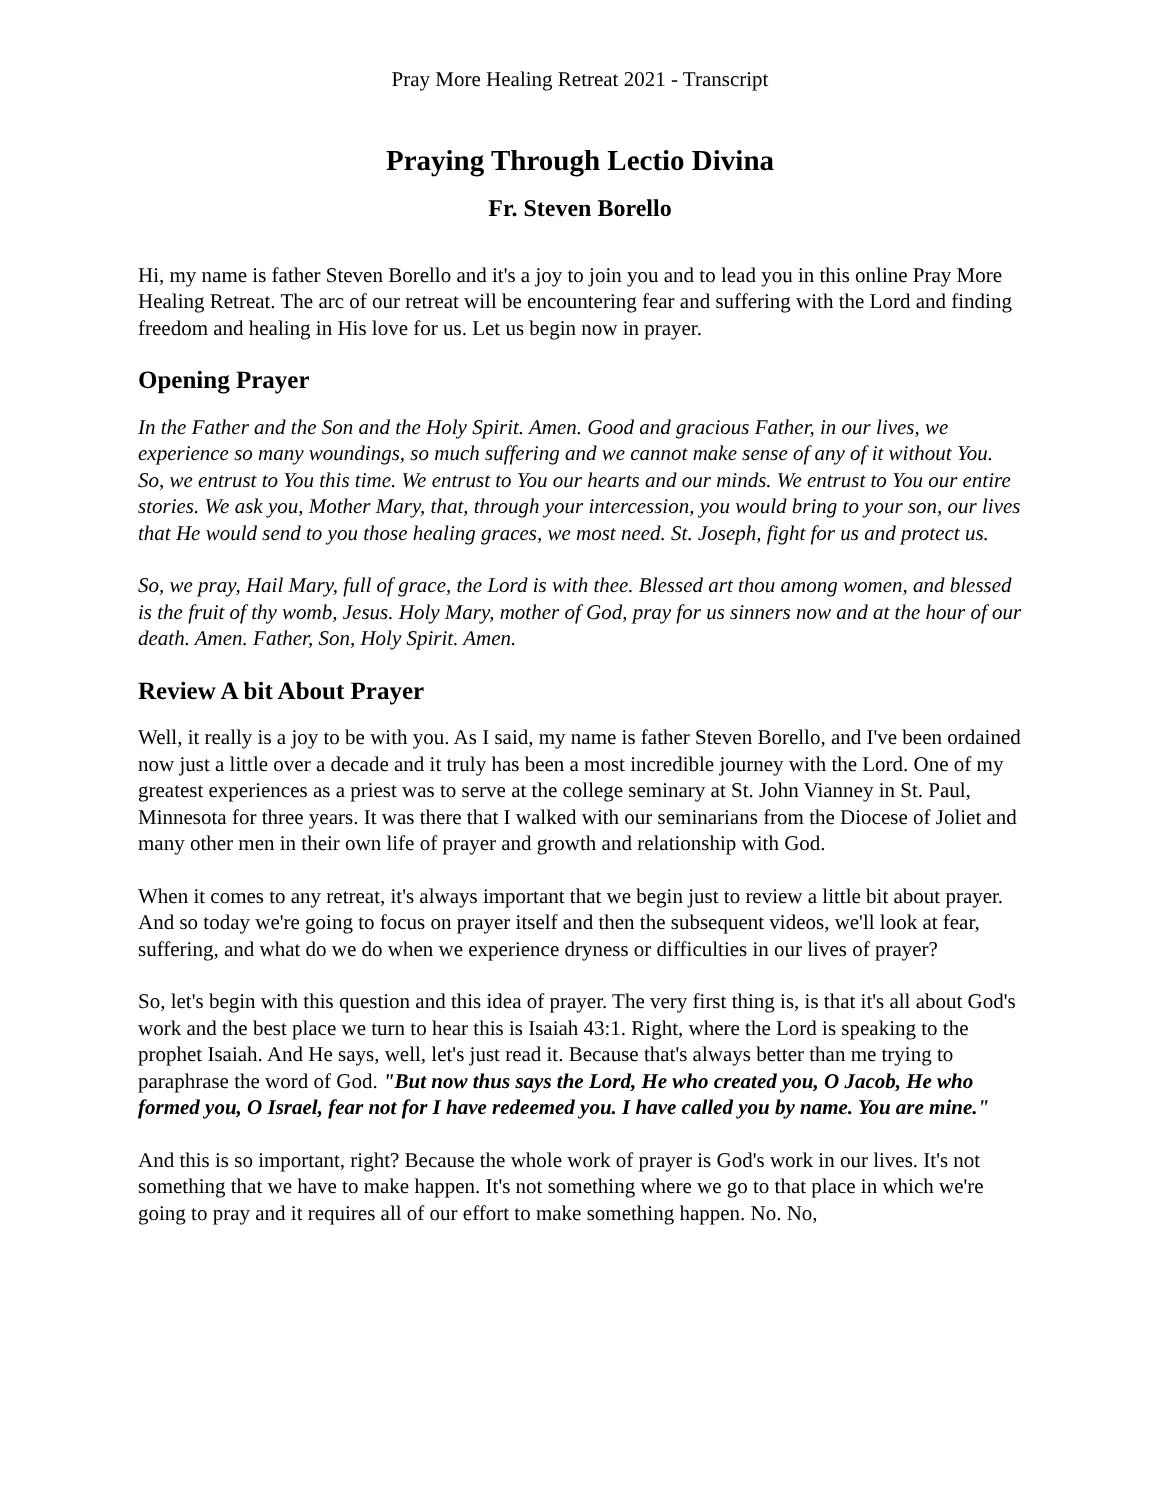Pray More Healing Retreat 2021 - Transcript
Praying Through Lectio Divina
Fr. Steven Borello
Hi, my name is father Steven Borello and it's a joy to join you and to lead you in this online Pray More Healing Retreat. The arc of our retreat will be encountering fear and suffering with the Lord and finding freedom and healing in His love for us. Let us begin now in prayer.
Opening Prayer
In the Father and the Son and the Holy Spirit. Amen. Good and gracious Father, in our lives, we experience so many woundings, so much suffering and we cannot make sense of any of it without You. So, we entrust to You this time. We entrust to You our hearts and our minds. We entrust to You our entire stories. We ask you, Mother Mary, that, through your intercession, you would bring to your son, our lives that He would send to you those healing graces, we most need. St. Joseph, fight for us and protect us.
So, we pray, Hail Mary, full of grace, the Lord is with thee. Blessed art thou among women, and blessed is the fruit of thy womb, Jesus. Holy Mary, mother of God, pray for us sinners now and at the hour of our death. Amen. Father, Son, Holy Spirit. Amen.
Review A bit About Prayer
Well, it really is a joy to be with you. As I said, my name is father Steven Borello, and I've been ordained now just a little over a decade and it truly has been a most incredible journey with the Lord. One of my greatest experiences as a priest was to serve at the college seminary at St. John Vianney in St. Paul, Minnesota for three years. It was there that I walked with our seminarians from the Diocese of Joliet and many other men in their own life of prayer and growth and relationship with God.
When it comes to any retreat, it's always important that we begin just to review a little bit about prayer. And so today we're going to focus on prayer itself and then the subsequent videos, we'll look at fear, suffering, and what do we do when we experience dryness or difficulties in our lives of prayer?
So, let's begin with this question and this idea of prayer. The very first thing is, is that it's all about God's work and the best place we turn to hear this is Isaiah 43:1. Right, where the Lord is speaking to the prophet Isaiah. And He says, well, let's just read it. Because that's always better than me trying to paraphrase the word of God. "But now thus says the Lord, He who created you, O Jacob, He who formed you, O Israel, fear not for I have redeemed you. I have called you by name. You are mine."
And this is so important, right? Because the whole work of prayer is God's work in our lives. It's not something that we have to make happen. It's not something where we go to that place in which we're going to pray and it requires all of our effort to make something happen. No. No,